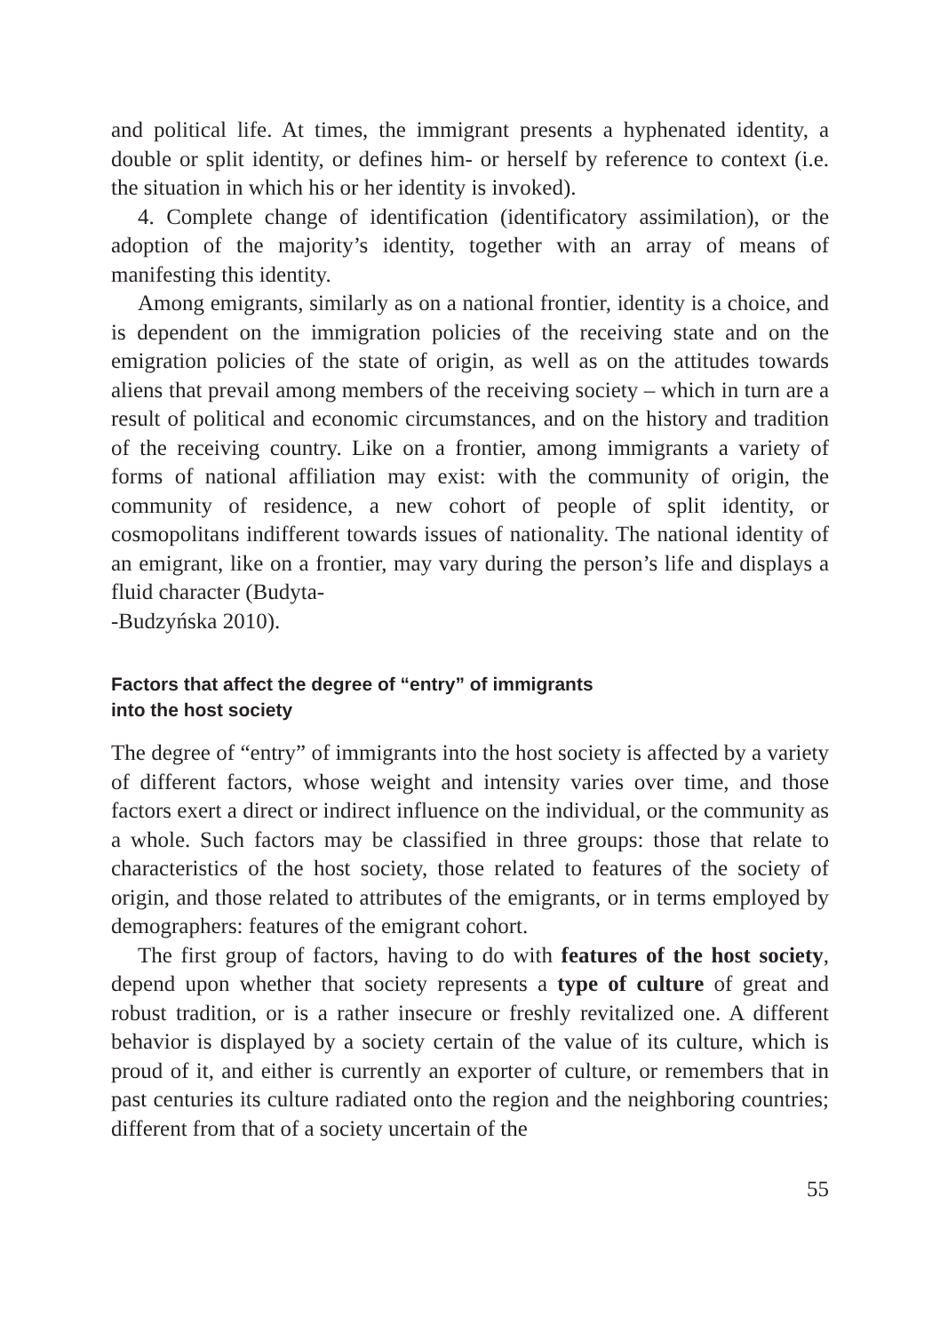and political life. At times, the immigrant presents a hyphenated identity, a double or split identity, or defines him- or herself by reference to context (i.e. the situation in which his or her identity is invoked).
4. Complete change of identification (identificatory assimilation), or the adoption of the majority’s identity, together with an array of means of manifesting this identity.
Among emigrants, similarly as on a national frontier, identity is a choice, and is dependent on the immigration policies of the receiving state and on the emigration policies of the state of origin, as well as on the attitudes towards aliens that prevail among members of the receiving society – which in turn are a result of political and economic circumstances, and on the history and tradition of the receiving country. Like on a frontier, among immigrants a variety of forms of national affiliation may exist: with the community of origin, the community of residence, a new cohort of people of split identity, or cosmopolitans indifferent towards issues of nationality. The national identity of an emigrant, like on a frontier, may vary during the person’s life and displays a fluid character (Budyta-
-Budzyńska 2010).
Factors that affect the degree of “entry” of immigrants
into the host society
The degree of “entry” of immigrants into the host society is affected by a variety of different factors, whose weight and intensity varies over time, and those factors exert a direct or indirect influence on the individual, or the community as a whole. Such factors may be classified in three groups: those that relate to characteristics of the host society, those related to features of the society of origin, and those related to attributes of the emigrants, or in terms employed by demographers: features of the emigrant cohort.
The first group of factors, having to do with features of the host society, depend upon whether that society represents a type of culture of great and robust tradition, or is a rather insecure or freshly revitalized one. A different behavior is displayed by a society certain of the value of its culture, which is proud of it, and either is currently an exporter of culture, or remembers that in past centuries its culture radiated onto the region and the neighboring countries; different from that of a society uncertain of the
55